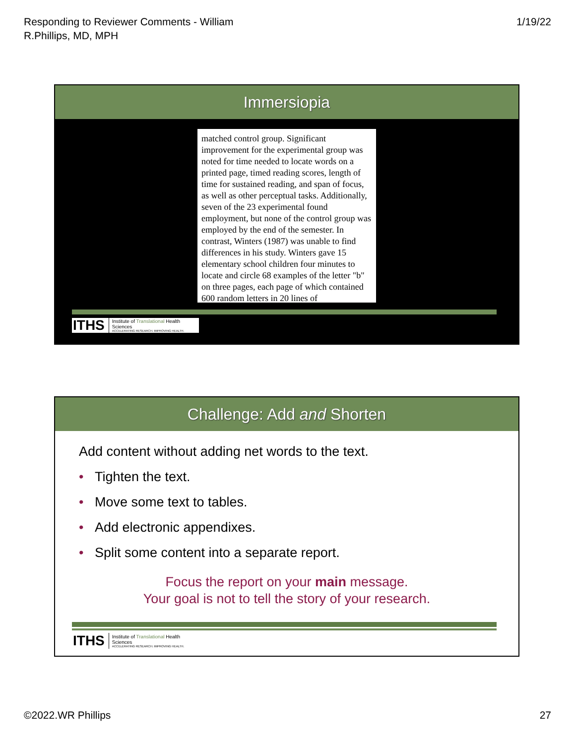Responding to Reviewer Comments - William
R.Phillips, MD, MPH
1/19/22
Immersiopia
matched control group. Significant improvement for the experimental group was noted for time needed to locate words on a printed page, timed reading scores, length of time for sustained reading, and span of focus, as well as other perceptual tasks. Additionally, seven of the 23 experimental found employment, but none of the control group was employed by the end of the semester. In contrast, Winters (1987) was unable to find differences in his study. Winters gave 15 elementary school children four minutes to locate and circle 68 examples of the letter "b" on three pages, each page of which contained 600 random letters in 20 lines of
ITHS
Institute of Translational Health Sciences
ACCELERATING RESEARCH. IMPROVING HEALTH.
Challenge: Add and Shorten
Add content without adding net words to the text.
• Tighten the text.
• Move some text to tables.
• Add electronic appendixes.
• Split some content into a separate report.
Focus the report on your main message.
Your goal is not to tell the story of your research.
ITHS
Institute of Translational Health Sciences
ACCELERATING RESEARCH. IMPROVING HEALTH.
©2022.WR Phillips 27